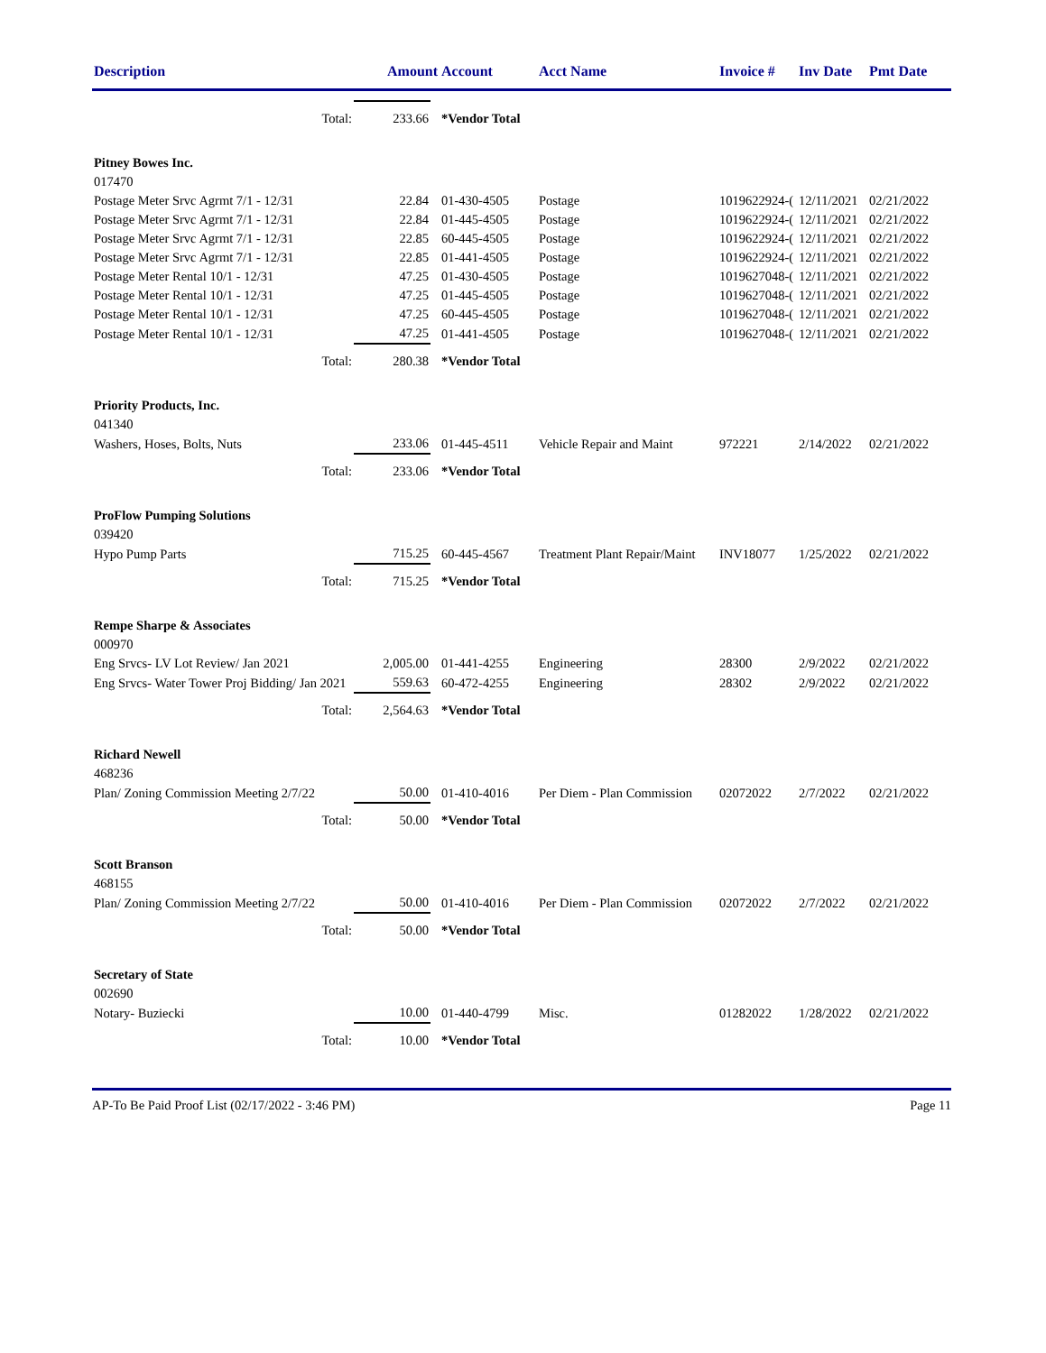| Description | Amount | | Account | Acct Name | Invoice # | Inv Date | Pmt Date |
| --- | --- | --- | --- | --- | --- | --- | --- |
| Total: | 233.66 | | *Vendor Total | | | | |
| Pitney Bowes Inc. | | | | | | | |
| 017470 | | | | | | | |
| Postage Meter Srvc Agrmt 7/1 - 12/31 | 22.84 | | 01-430-4505 | Postage | 1019622924-( | 12/11/2021 | 02/21/2022 |
| Postage Meter Srvc Agrmt 7/1 - 12/31 | 22.84 | | 01-445-4505 | Postage | 1019622924-( | 12/11/2021 | 02/21/2022 |
| Postage Meter Srvc Agrmt 7/1 - 12/31 | 22.85 | | 60-445-4505 | Postage | 1019622924-( | 12/11/2021 | 02/21/2022 |
| Postage Meter Srvc Agrmt 7/1 - 12/31 | 22.85 | | 01-441-4505 | Postage | 1019622924-( | 12/11/2021 | 02/21/2022 |
| Postage Meter Rental 10/1 - 12/31 | 47.25 | | 01-430-4505 | Postage | 1019627048-( | 12/11/2021 | 02/21/2022 |
| Postage Meter Rental 10/1 - 12/31 | 47.25 | | 01-445-4505 | Postage | 1019627048-( | 12/11/2021 | 02/21/2022 |
| Postage Meter Rental 10/1 - 12/31 | 47.25 | | 60-445-4505 | Postage | 1019627048-( | 12/11/2021 | 02/21/2022 |
| Postage Meter Rental 10/1 - 12/31 | 47.25 | | 01-441-4505 | Postage | 1019627048-( | 12/11/2021 | 02/21/2022 |
| Total: | 280.38 | | *Vendor Total | | | | |
| Priority Products, Inc. | | | | | | | |
| 041340 | | | | | | | |
| Washers, Hoses, Bolts, Nuts | 233.06 | | 01-445-4511 | Vehicle Repair and Maint | 972221 | 2/14/2022 | 02/21/2022 |
| Total: | 233.06 | | *Vendor Total | | | | |
| ProFlow Pumping Solutions | | | | | | | |
| 039420 | | | | | | | |
| Hypo Pump Parts | 715.25 | | 60-445-4567 | Treatment Plant Repair/Maint | INV18077 | 1/25/2022 | 02/21/2022 |
| Total: | 715.25 | | *Vendor Total | | | | |
| Rempe Sharpe & Associates | | | | | | | |
| 000970 | | | | | | | |
| Eng Srvcs- LV Lot Review/ Jan 2021 | 2,005.00 | | 01-441-4255 | Engineering | 28300 | 2/9/2022 | 02/21/2022 |
| Eng Srvcs- Water Tower Proj Bidding/ Jan 2021 | 559.63 | | 60-472-4255 | Engineering | 28302 | 2/9/2022 | 02/21/2022 |
| Total: | 2,564.63 | | *Vendor Total | | | | |
| Richard Newell | | | | | | | |
| 468236 | | | | | | | |
| Plan/ Zoning Commission Meeting 2/7/22 | 50.00 | | 01-410-4016 | Per Diem - Plan Commission | 02072022 | 2/7/2022 | 02/21/2022 |
| Total: | 50.00 | | *Vendor Total | | | | |
| Scott Branson | | | | | | | |
| 468155 | | | | | | | |
| Plan/ Zoning Commission Meeting 2/7/22 | 50.00 | | 01-410-4016 | Per Diem - Plan Commission | 02072022 | 2/7/2022 | 02/21/2022 |
| Total: | 50.00 | | *Vendor Total | | | | |
| Secretary of State | | | | | | | |
| 002690 | | | | | | | |
| Notary- Buziecki | 10.00 | | 01-440-4799 | Misc. | 01282022 | 1/28/2022 | 02/21/2022 |
| Total: | 10.00 | | *Vendor Total | | | | |
AP-To Be Paid Proof List (02/17/2022 - 3:46 PM) Page 11